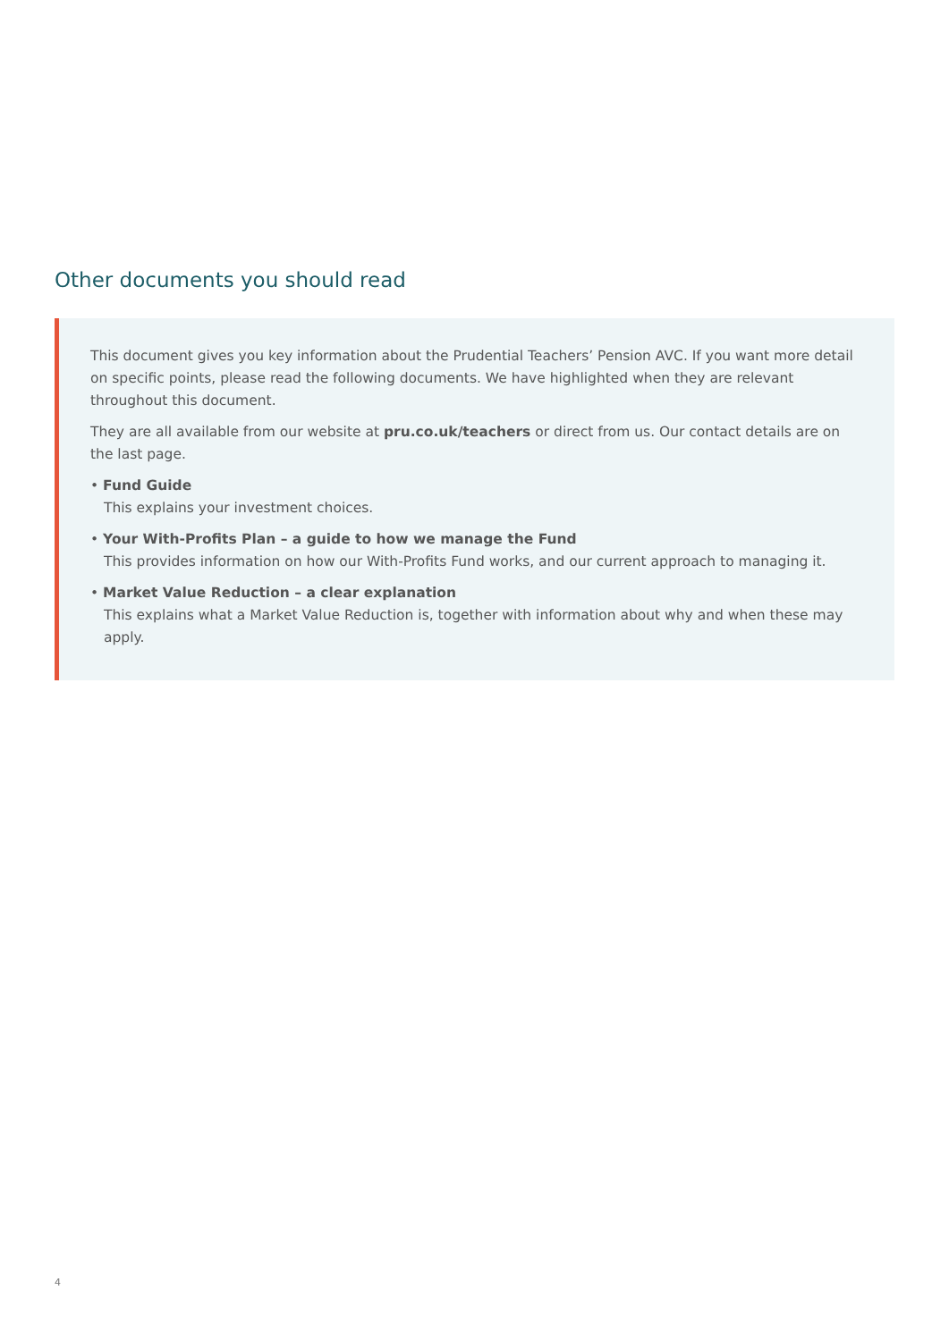Other documents you should read
This document gives you key information about the Prudential Teachers’ Pension AVC. If you want more detail on specific points, please read the following documents. We have highlighted when they are relevant throughout this document.
They are all available from our website at pru.co.uk/teachers or direct from us. Our contact details are on the last page.
• Fund Guide
This explains your investment choices.
• Your With-Profits Plan – a guide to how we manage the Fund
This provides information on how our With-Profits Fund works, and our current approach to managing it.
• Market Value Reduction – a clear explanation
This explains what a Market Value Reduction is, together with information about why and when these may apply.
4